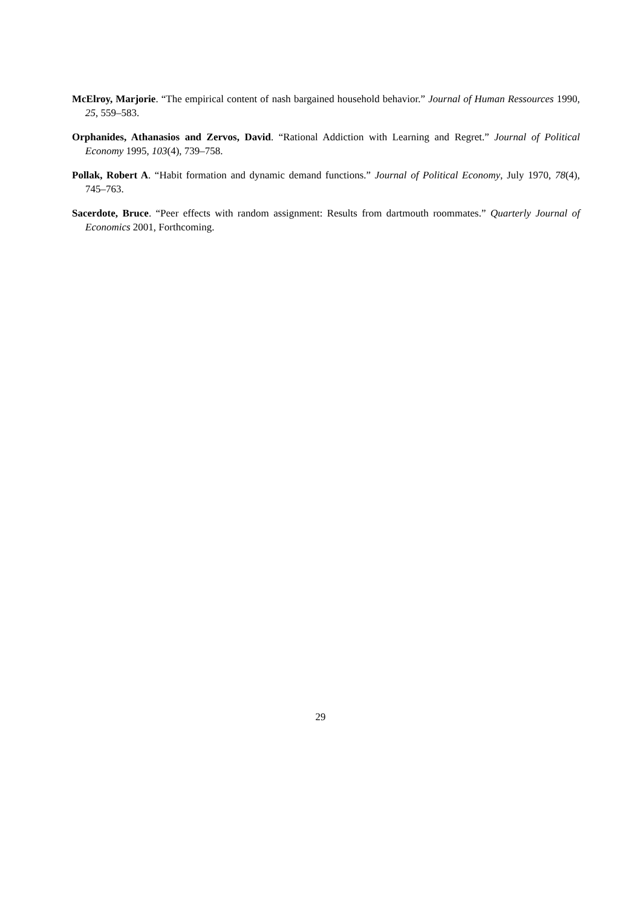McElroy, Marjorie. “The empirical content of nash bargained household behavior.” Journal of Human Ressources 1990, 25, 559–583.
Orphanides, Athanasios and Zervos, David. “Rational Addiction with Learning and Regret.” Journal of Political Economy 1995, 103(4), 739–758.
Pollak, Robert A. “Habit formation and dynamic demand functions.” Journal of Political Economy, July 1970, 78(4), 745–763.
Sacerdote, Bruce. “Peer effects with random assignment: Results from dartmouth roommates.” Quarterly Journal of Economics 2001, Forthcoming.
29